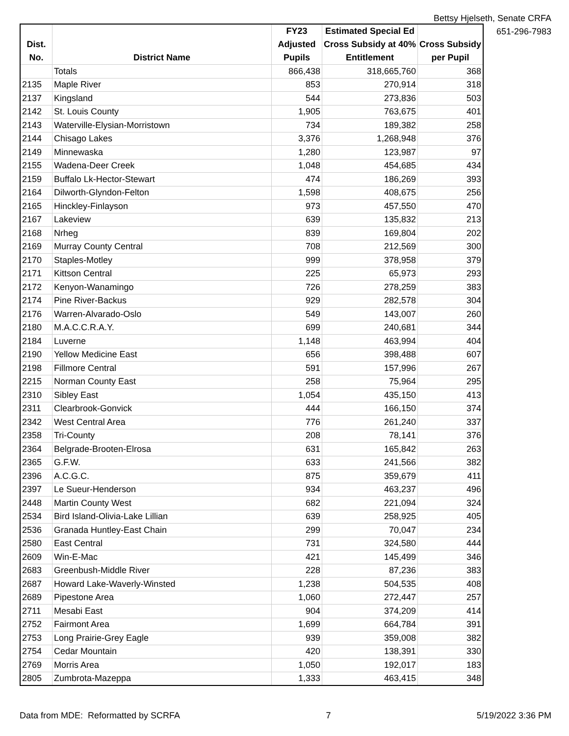Bettsy Hjelseth, Senate CRFA
651-296-7983
| Dist. No. | District Name | FY23 Adjusted Pupils | Estimated Special Ed Cross Subsidy at 40% Entitlement | Cross Subsidy per Pupil |
| --- | --- | --- | --- | --- |
| | Totals | 866,438 | 318,665,760 | 368 |
| 2135 | Maple River | 853 | 270,914 | 318 |
| 2137 | Kingsland | 544 | 273,836 | 503 |
| 2142 | St. Louis County | 1,905 | 763,675 | 401 |
| 2143 | Waterville-Elysian-Morristown | 734 | 189,382 | 258 |
| 2144 | Chisago Lakes | 3,376 | 1,268,948 | 376 |
| 2149 | Minnewaska | 1,280 | 123,987 | 97 |
| 2155 | Wadena-Deer Creek | 1,048 | 454,685 | 434 |
| 2159 | Buffalo Lk-Hector-Stewart | 474 | 186,269 | 393 |
| 2164 | Dilworth-Glyndon-Felton | 1,598 | 408,675 | 256 |
| 2165 | Hinckley-Finlayson | 973 | 457,550 | 470 |
| 2167 | Lakeview | 639 | 135,832 | 213 |
| 2168 | Nrheg | 839 | 169,804 | 202 |
| 2169 | Murray County Central | 708 | 212,569 | 300 |
| 2170 | Staples-Motley | 999 | 378,958 | 379 |
| 2171 | Kittson Central | 225 | 65,973 | 293 |
| 2172 | Kenyon-Wanamingo | 726 | 278,259 | 383 |
| 2174 | Pine River-Backus | 929 | 282,578 | 304 |
| 2176 | Warren-Alvarado-Oslo | 549 | 143,007 | 260 |
| 2180 | M.A.C.C.R.A.Y. | 699 | 240,681 | 344 |
| 2184 | Luverne | 1,148 | 463,994 | 404 |
| 2190 | Yellow Medicine East | 656 | 398,488 | 607 |
| 2198 | Fillmore Central | 591 | 157,996 | 267 |
| 2215 | Norman County East | 258 | 75,964 | 295 |
| 2310 | Sibley East | 1,054 | 435,150 | 413 |
| 2311 | Clearbrook-Gonvick | 444 | 166,150 | 374 |
| 2342 | West Central Area | 776 | 261,240 | 337 |
| 2358 | Tri-County | 208 | 78,141 | 376 |
| 2364 | Belgrade-Brooten-Elrosa | 631 | 165,842 | 263 |
| 2365 | G.F.W. | 633 | 241,566 | 382 |
| 2396 | A.C.G.C. | 875 | 359,679 | 411 |
| 2397 | Le Sueur-Henderson | 934 | 463,237 | 496 |
| 2448 | Martin County West | 682 | 221,094 | 324 |
| 2534 | Bird Island-Olivia-Lake Lillian | 639 | 258,925 | 405 |
| 2536 | Granada Huntley-East Chain | 299 | 70,047 | 234 |
| 2580 | East Central | 731 | 324,580 | 444 |
| 2609 | Win-E-Mac | 421 | 145,499 | 346 |
| 2683 | Greenbush-Middle River | 228 | 87,236 | 383 |
| 2687 | Howard Lake-Waverly-Winsted | 1,238 | 504,535 | 408 |
| 2689 | Pipestone Area | 1,060 | 272,447 | 257 |
| 2711 | Mesabi East | 904 | 374,209 | 414 |
| 2752 | Fairmont Area | 1,699 | 664,784 | 391 |
| 2753 | Long Prairie-Grey Eagle | 939 | 359,008 | 382 |
| 2754 | Cedar Mountain | 420 | 138,391 | 330 |
| 2769 | Morris Area | 1,050 | 192,017 | 183 |
| 2805 | Zumbrota-Mazeppa | 1,333 | 463,415 | 348 |
Data from MDE: Reformatted by SCRFA 7 5/19/2022 3:36 PM